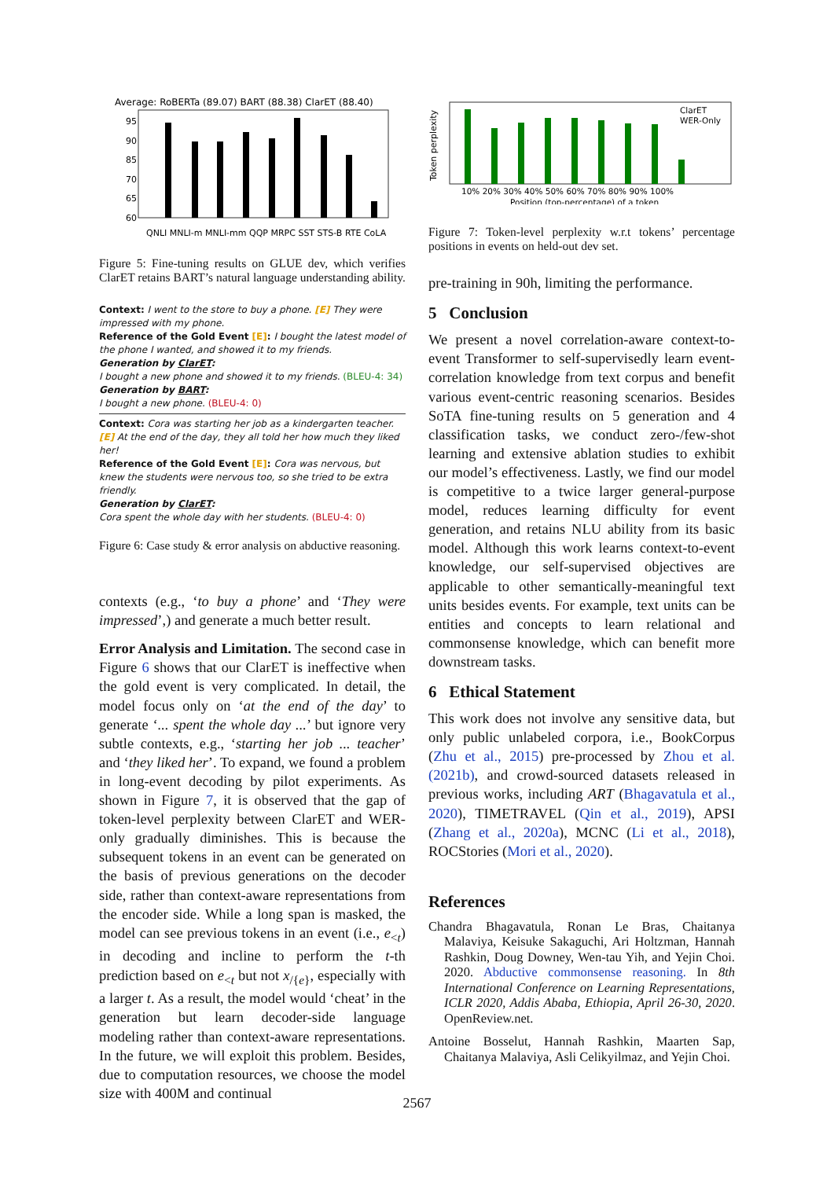Average: RoBERTa (89.07) BART (88.38) ClarET (88.40)
95
90
85
70
65
60
QNLI MNLI-m MNLI-mm QQP MRPC SST STS-B RTE CoLA
Figure 5: Fine-tuning results on GLUE dev, which verifies ClarET retains BART’s natural language understanding ability.
Context: I went to the store to buy a phone. [E] They were impressed with my phone.
Reference of the Gold Event [E]: I bought the latest model of the phone I wanted, and showed it to my friends.
Generation by ClarET:
I bought a new phone and showed it to my friends. (BLEU-4: 34)
Generation by BART:
I bought a new phone. (BLEU-4: 0)
Context: Cora was starting her job as a kindergarten teacher. [E] At the end of the day, they all told her how much they liked her!
Reference of the Gold Event [E]: Cora was nervous, but knew the students were nervous too, so she tried to be extra friendly.
Generation by ClarET:
Cora spent the whole day with her students. (BLEU-4: 0)
Figure 6: Case study & error analysis on abductive reasoning.
contexts (e.g., ‘to buy a phone’ and ‘They were impressed’,) and generate a much better result.
Error Analysis and Limitation. The second case in Figure 6 shows that our ClarET is ineffective when the gold event is very complicated. In detail, the model focus only on ‘at the end of the day’ to generate ‘... spent the whole day ...’ but ignore very subtle contexts, e.g., ‘starting her job ... teacher’ and ‘they liked her’. To expand, we found a problem in long-event decoding by pilot experiments. As shown in Figure 7, it is observed that the gap of token-level perplexity between ClarET and WER-only gradually diminishes. This is because the subsequent tokens in an event can be generated on the basis of previous generations on the decoder side, rather than context-aware representations from the encoder side. While a long span is masked, the model can see previous tokens in an event (i.e., e<sub><t</sub>) in decoding and incline to perform the t-th prediction based on e<sub><t</sub> but not x<sub>/{e}</sub>, especially with a larger t. As a result, the model would ‘cheat’ in the generation but learn decoder-side language modeling rather than context-aware representations. In the future, we will exploit this problem. Besides, due to computation resources, we choose the model size with 400M and continual
Token perplexity
ClarET
WER-Only
10% 20% 30% 40% 50% 60% 70% 80% 90% 100%
Position (top-percentage) of a token
Figure 7: Token-level perplexity w.r.t tokens’ percentage positions in events on held-out dev set.
pre-training in 90h, limiting the performance.
5 Conclusion
We present a novel correlation-aware context-to-event Transformer to self-supervisedly learn event-correlation knowledge from text corpus and benefit various event-centric reasoning scenarios. Besides SoTA fine-tuning results on 5 generation and 4 classification tasks, we conduct zero-/few-shot learning and extensive ablation studies to exhibit our model’s effectiveness. Lastly, we find our model is competitive to a twice larger general-purpose model, reduces learning difficulty for event generation, and retains NLU ability from its basic model. Although this work learns context-to-event knowledge, our self-supervised objectives are applicable to other semantically-meaningful text units besides events. For example, text units can be entities and concepts to learn relational and commonsense knowledge, which can benefit more downstream tasks.
6 Ethical Statement
This work does not involve any sensitive data, but only public unlabeled corpora, i.e., BookCorpus (Zhu et al., 2015) pre-processed by Zhou et al. (2021b), and crowd-sourced datasets released in previous works, including ART (Bhagavatula et al., 2020), TIMETRAVEL (Qin et al., 2019), APSI (Zhang et al., 2020a), MCNC (Li et al., 2018), ROCStories (Mori et al., 2020).
References
Chandra Bhagavatula, Ronan Le Bras, Chaitanya Malaviya, Keisuke Sakaguchi, Ari Holtzman, Hannah Rashkin, Doug Downey, Wen-tau Yih, and Yejin Choi. 2020. Abductive commonsense reasoning. In 8th International Conference on Learning Representations, ICLR 2020, Addis Ababa, Ethiopia, April 26-30, 2020. OpenReview.net.
Antoine Bosselut, Hannah Rashkin, Maarten Sap, Chaitanya Malaviya, Asli Celikyilmaz, and Yejin Choi.
2567